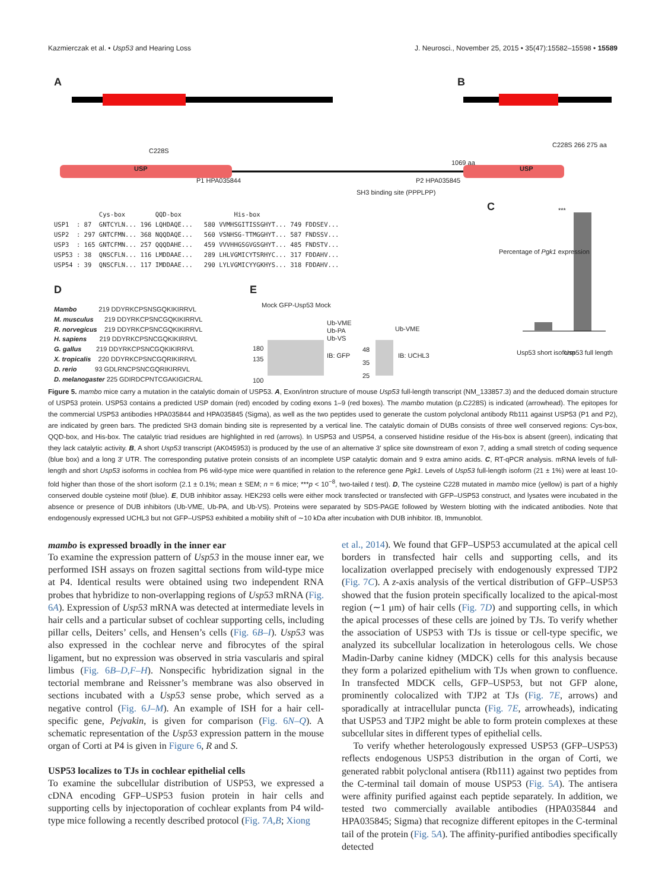Kazmierczak et al. • Usp53 and Hearing Loss J. Neurosci., November 25, 2015 • 35(47):15582–15598 • 15589
A
USP
C228S
P1 HPA035844 P2 HPA035845
1069 aa
SH3 binding site (PPPLPP)
B
USP
C228S 266 275 aa
Cys-box QQD-box His-box USP1 : 87 GNTCYLN... 196 LQHDAQE... 580 VVMHSGITISSGHYT... 749 FDDSEV... USP2 : 297 GNTCFMN... 368 NQQDAQE... 560 VSNHSG-TTMGGHYT... 587 FNDSSV... USP3 : 165 GNTCFMN... 257 QQQDAHE... 459 VVVHHGSGVGSGHYT... 485 FNDSTV... USP53 : 38 QNSCFLN... 116 LMDDAAE... 289 LHLVGMICYTSRHYC... 317 FDDAHV... USP54 : 39 QNSCFLN... 117 IMDDAAE... 290 LYLVGMICYYGKHYS... 318 FDDAHV...
C ***
Percentage of Pgk1 expression
Usp53 short isoform Usp53 full length
D
Mambo 219 DDYRKCPSNSGQKIKIRRVL M. musculus 219 DDYRKCPSNCGQKIKIRRVL R. norvegicus 219 DDYRKCPSNCGQKIKIRRVL H. sapiens 219 DDYRKCPSNCGQKIKIRRVL G. gallus 219 DDYRKCPSNCGQKIKIRRVL X. tropicalis 220 DDYRKCPSNCGQRIKIRRVL D. rerio 93 GDLRNCPSNCGQRIKIRRVL D. melanogaster 225 GDIRDCPNTCGAKIGICRAL
E
Mock GFP-Usp53 Mock
Ub-VME
Ub-PA
Ub-VS
180
135
100
IB: GFP
Ub-VME
48
35
25
IB: UCHL3
Figure 5. mambo mice carry a mutation in the catalytic domain of USP53. A, Exon/intron structure of mouse Usp53 full-length transcript (NM_133857.3) and the deduced domain structure of USP53 protein. USP53 contains a predicted USP domain (red) encoded by coding exons 1–9 (red boxes). The mambo mutation (p.C228S) is indicated (arrowhead). The epitopes for the commercial USP53 antibodies HPA035844 and HPA035845 (Sigma), as well as the two peptides used to generate the custom polyclonal antibody Rb111 against USP53 (P1 and P2), are indicated by green bars. The predicted SH3 domain binding site is represented by a vertical line. The catalytic domain of DUBs consists of three well conserved regions: Cys-box, QQD-box, and His-box. The catalytic triad residues are highlighted in red (arrows). In USP53 and USP54, a conserved histidine residue of the His-box is absent (green), indicating that they lack catalytic activity. B, A short Usp53 transcript (AK045953) is produced by the use of an alternative 3′ splice site downstream of exon 7, adding a small stretch of coding sequence (blue box) and a long 3′ UTR. The corresponding putative protein consists of an incomplete USP catalytic domain and 9 extra amino acids. C, RT-qPCR analysis. mRNA levels of full-length and short Usp53 isoforms in cochlea from P6 wild-type mice were quantified in relation to the reference gene Pgk1. Levels of Usp53 full-length isoform (21 ± 1%) were at least 10-fold higher than those of the short isoform (2.1 ± 0.1%; mean ± SEM; n = 6 mice; ***p < 10<sup>−8</sup>, two-tailed t test). D, The cysteine C228 mutated in mambo mice (yellow) is part of a highly conserved double cysteine motif (blue). E, DUB inhibitor assay. HEK293 cells were either mock transfected or transfected with GFP–USP53 construct, and lysates were incubated in the absence or presence of DUB inhibitors (Ub-VME, Ub-PA, and Ub-VS). Proteins were separated by SDS-PAGE followed by Western blotting with the indicated antibodies. Note that endogenously expressed UCHL3 but not GFP–USP53 exhibited a mobility shift of ∼10 kDa after incubation with DUB inhibitor. IB, Immunoblot.
mambo is expressed broadly in the inner ear
To examine the expression pattern of Usp53 in the mouse inner ear, we performed ISH assays on frozen sagittal sections from wild-type mice at P4. Identical results were obtained using two independent RNA probes that hybridize to non-overlapping regions of Usp53 mRNA (Fig. 6A). Expression of Usp53 mRNA was detected at intermediate levels in hair cells and a particular subset of cochlear supporting cells, including pillar cells, Deiters’ cells, and Hensen’s cells (Fig. 6B–I). Usp53 was also expressed in the cochlear nerve and fibrocytes of the spiral ligament, but no expression was observed in stria vascularis and spiral limbus (Fig. 6B–D,F–H). Nonspecific hybridization signal in the tectorial membrane and Reissner’s membrane was also observed in sections incubated with a Usp53 sense probe, which served as a negative control (Fig. 6J–M). An example of ISH for a hair cell-specific gene, Pejvakin, is given for comparison (Fig. 6N–Q). A schematic representation of the Usp53 expression pattern in the mouse organ of Corti at P4 is given in Figure 6, R and S.
USP53 localizes to TJs in cochlear epithelial cells
To examine the subcellular distribution of USP53, we expressed a cDNA encoding GFP–USP53 fusion protein in hair cells and supporting cells by injectoporation of cochlear explants from P4 wild-type mice following a recently described protocol (Fig. 7A,B; Xiong
et al., 2014). We found that GFP–USP53 accumulated at the apical cell borders in transfected hair cells and supporting cells, and its localization overlapped precisely with endogenously expressed TJP2 (Fig. 7C). A z-axis analysis of the vertical distribution of GFP–USP53 showed that the fusion protein specifically localized to the apical-most region (∼1 μm) of hair cells (Fig. 7D) and supporting cells, in which the apical processes of these cells are joined by TJs. To verify whether the association of USP53 with TJs is tissue or cell-type specific, we analyzed its subcellular localization in heterologous cells. We chose Madin-Darby canine kidney (MDCK) cells for this analysis because they form a polarized epithelium with TJs when grown to confluence. In transfected MDCK cells, GFP–USP53, but not GFP alone, prominently colocalized with TJP2 at TJs (Fig. 7E, arrows) and sporadically at intracellular puncta (Fig. 7E, arrowheads), indicating that USP53 and TJP2 might be able to form protein complexes at these subcellular sites in different types of epithelial cells.
To verify whether heterologously expressed USP53 (GFP–USP53) reflects endogenous USP53 distribution in the organ of Corti, we generated rabbit polyclonal antisera (Rb111) against two peptides from the C-terminal tail domain of mouse USP53 (Fig. 5A). The antisera were affinity purified against each peptide separately. In addition, we tested two commercially available antibodies (HPA035844 and HPA035845; Sigma) that recognize different epitopes in the C-terminal tail of the protein (Fig. 5A). The affinity-purified antibodies specifically detected